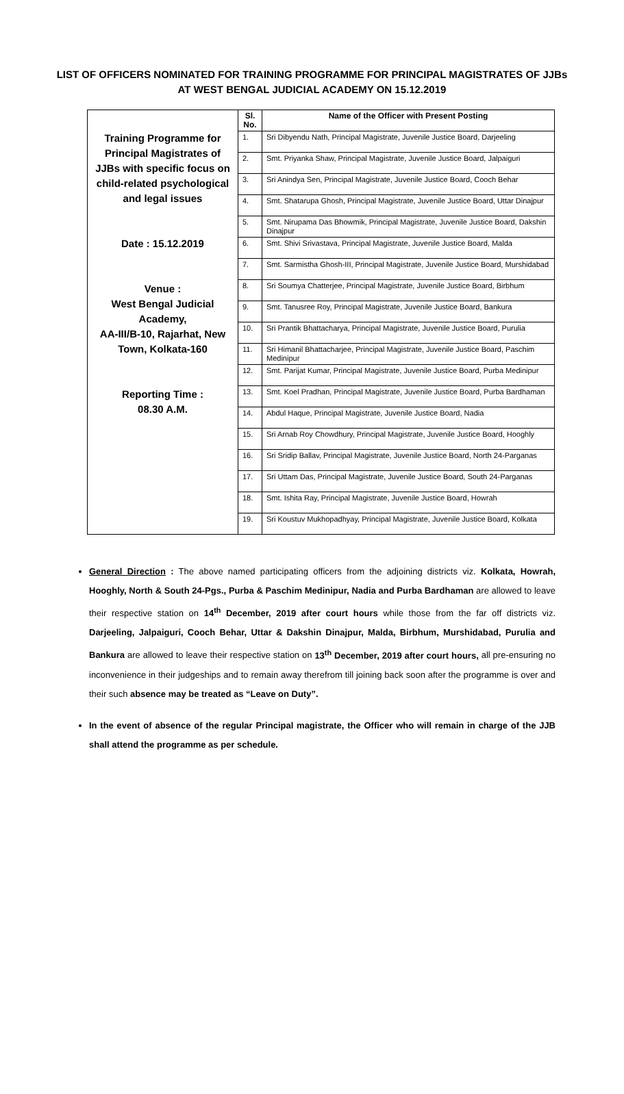LIST OF OFFICERS NOMINATED FOR TRAINING PROGRAMME FOR PRINCIPAL MAGISTRATES OF JJBs AT WEST BENGAL JUDICIAL ACADEMY ON 15.12.2019
| Training Programme for Principal Magistrates of JJBs with specific focus on child-related psychological and legal issues Date : 15.12.2019 Venue : West Bengal Judicial Academy, AA-III/B-10, Rajarhat, New Town, Kolkata-160 Reporting Time : 08.30 A.M. | Sl. No. | Name of the Officer with Present Posting |
| | 1. | Sri Dibyendu Nath, Principal Magistrate, Juvenile Justice Board, Darjeeling |
| | 2. | Smt. Priyanka Shaw, Principal Magistrate, Juvenile Justice Board, Jalpaiguri |
| | 3. | Sri Anindya Sen, Principal Magistrate, Juvenile Justice Board, Cooch Behar |
| | 4. | Smt. Shatarupa Ghosh, Principal Magistrate, Juvenile Justice Board, Uttar Dinajpur |
| | 5. | Smt. Nirupama Das Bhowmik, Principal Magistrate, Juvenile Justice Board, Dakshin Dinajpur |
| | 6. | Smt. Shivi Srivastava, Principal Magistrate, Juvenile Justice Board, Malda |
| | 7. | Smt. Sarmistha Ghosh-III, Principal Magistrate, Juvenile Justice Board, Murshidabad |
| | 8. | Sri Soumya Chatterjee, Principal Magistrate, Juvenile Justice Board, Birbhum |
| | 9. | Smt. Tanusree Roy, Principal Magistrate, Juvenile Justice Board, Bankura |
| | 10. | Sri Prantik Bhattacharya, Principal Magistrate, Juvenile Justice Board, Purulia |
| | 11. | Sri Himanil Bhattacharjee, Principal Magistrate, Juvenile Justice Board, Paschim Medinipur |
| | 12. | Smt. Parijat Kumar, Principal Magistrate, Juvenile Justice Board, Purba Medinipur |
| | 13. | Smt. Koel Pradhan, Principal Magistrate, Juvenile Justice Board, Purba Bardhaman |
| | 14. | Abdul Haque, Principal Magistrate, Juvenile Justice Board, Nadia |
| | 15. | Sri Arnab Roy Chowdhury, Principal Magistrate, Juvenile Justice Board, Hooghly |
| | 16. | Sri Sridip Ballav, Principal Magistrate, Juvenile Justice Board, North 24-Parganas |
| | 17. | Sri Uttam Das, Principal Magistrate, Juvenile Justice Board, South 24-Parganas |
| | 18. | Smt. Ishita Ray, Principal Magistrate, Juvenile Justice Board, Howrah |
| | 19. | Sri Koustuv Mukhopadhyay, Principal Magistrate, Juvenile Justice Board, Kolkata |
General Direction : The above named participating officers from the adjoining districts viz. Kolkata, Howrah, Hooghly, North & South 24-Pgs., Purba & Paschim Medinipur, Nadia and Purba Bardhaman are allowed to leave their respective station on 14<sup>th</sup> December, 2019 after court hours while those from the far off districts viz. Darjeeling, Jalpaiguri, Cooch Behar, Uttar & Dakshin Dinajpur, Malda, Birbhum, Murshidabad, Purulia and Bankura are allowed to leave their respective station on 13<sup>th</sup> December, 2019 after court hours, all pre-ensuring no inconvenience in their judgeships and to remain away therefrom till joining back soon after the programme is over and their such absence may be treated as “Leave on Duty”.
In the event of absence of the regular Principal magistrate, the Officer who will remain in charge of the JJB shall attend the programme as per schedule.